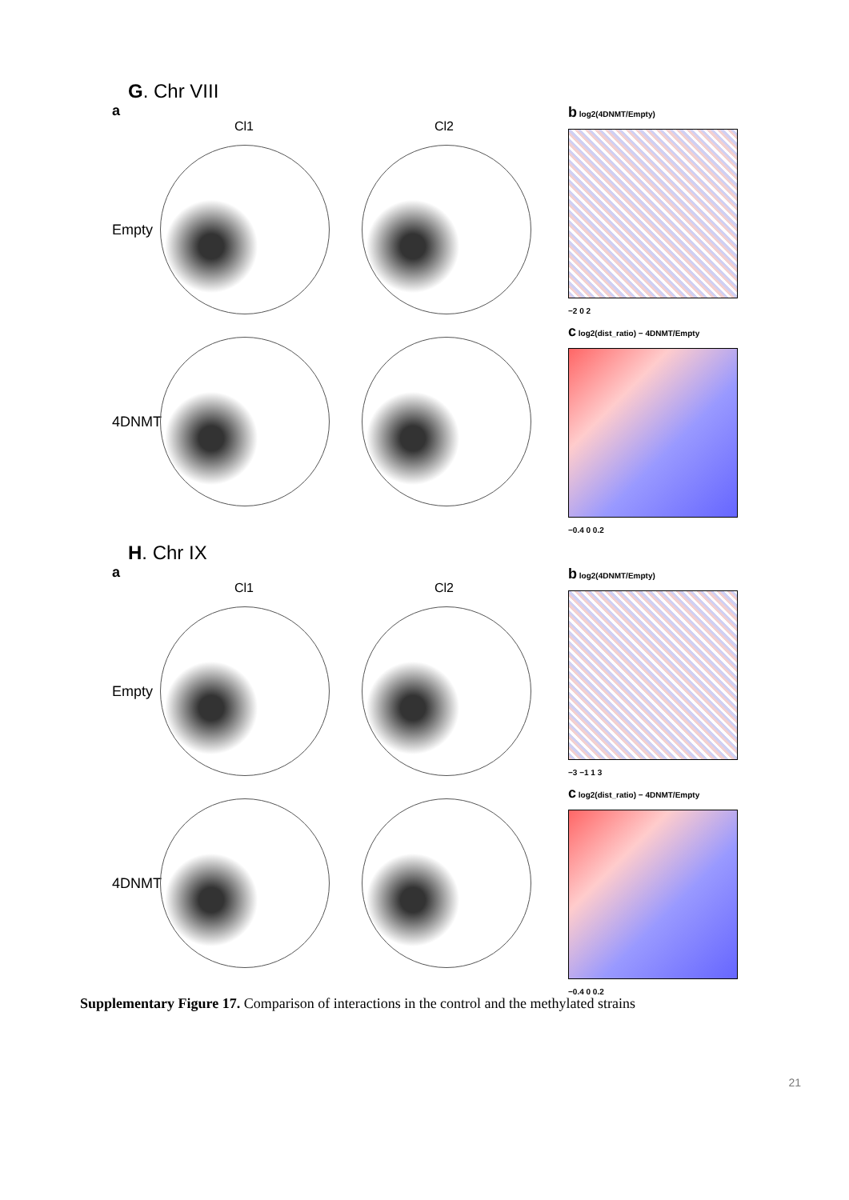G. Chr VIII
a
Cl1 Cl2
Empty
4DNMT
b log2(4DNMT/Empty)
−2 0 2
c log2(dist_ratio) − 4DNMT/Empty
−0.4 0 0.2
H. Chr IX
a
Cl1 Cl2
Empty
4DNMT
b log2(4DNMT/Empty)
−3 −1 1 3
c log2(dist_ratio) − 4DNMT/Empty
−0.4 0 0.2
21
Supplementary Figure 17. Comparison of interactions in the control and the methylated strains